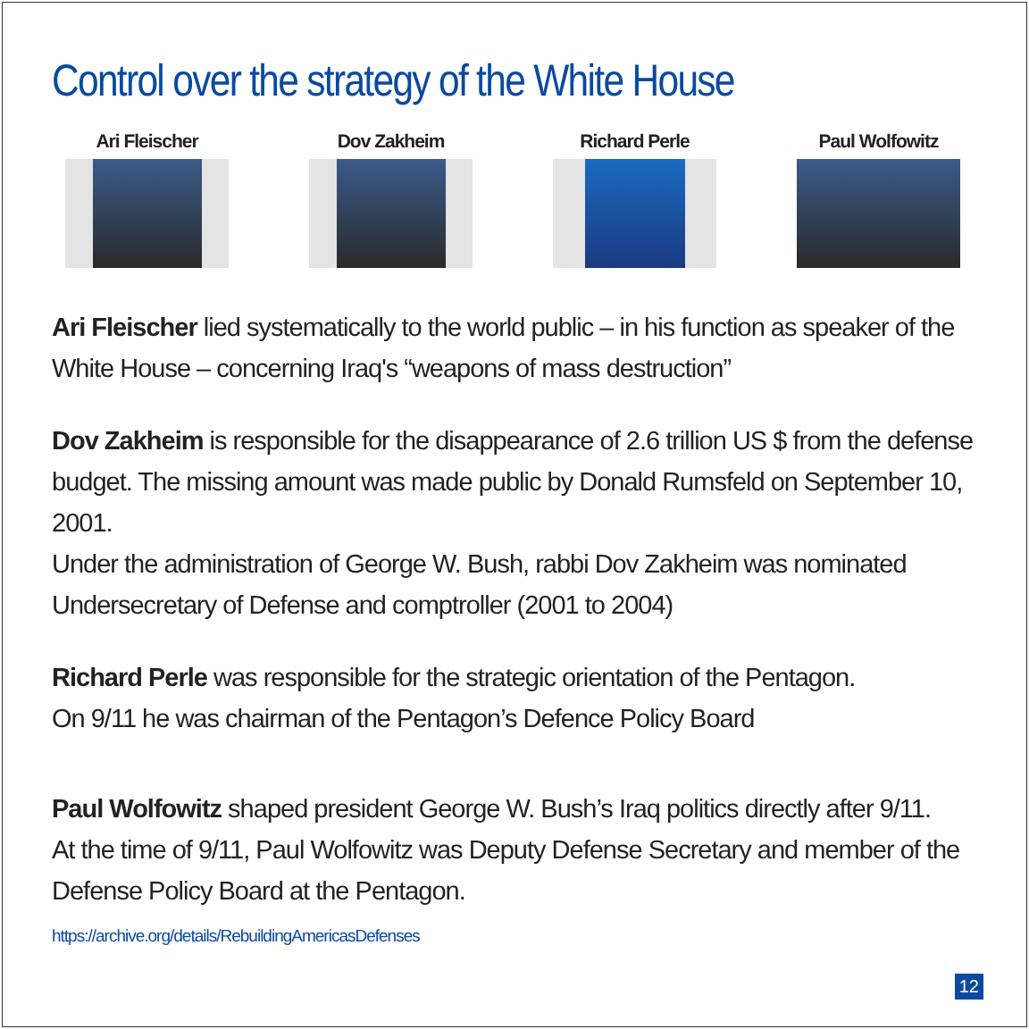Control over the strategy of the White House
Ari Fleischer Dov Zakheim Richard Perle Paul Wolfowitz
Ari Fleischer lied systematically to the world public – in his function as speaker of the White House – concerning Iraq's “weapons of mass destruction”
Dov Zakheim is responsible for the disappearance of 2.6 trillion US $ from the defense budget. The missing amount was made public by Donald Rumsfeld on September 10, 2001.
Under the administration of George W. Bush, rabbi Dov Zakheim was nominated Undersecretary of Defense and comptroller (2001 to 2004)
Richard Perle was responsible for the strategic orientation of the Pentagon.
On 9/11 he was chairman of the Pentagon’s Defence Policy Board
Paul Wolfowitz shaped president George W. Bush’s Iraq politics directly after 9/11.
At the time of 9/11, Paul Wolfowitz was Deputy Defense Secretary and member of the Defense Policy Board at the Pentagon.
https://archive.org/details/RebuildingAmericasDefenses
12